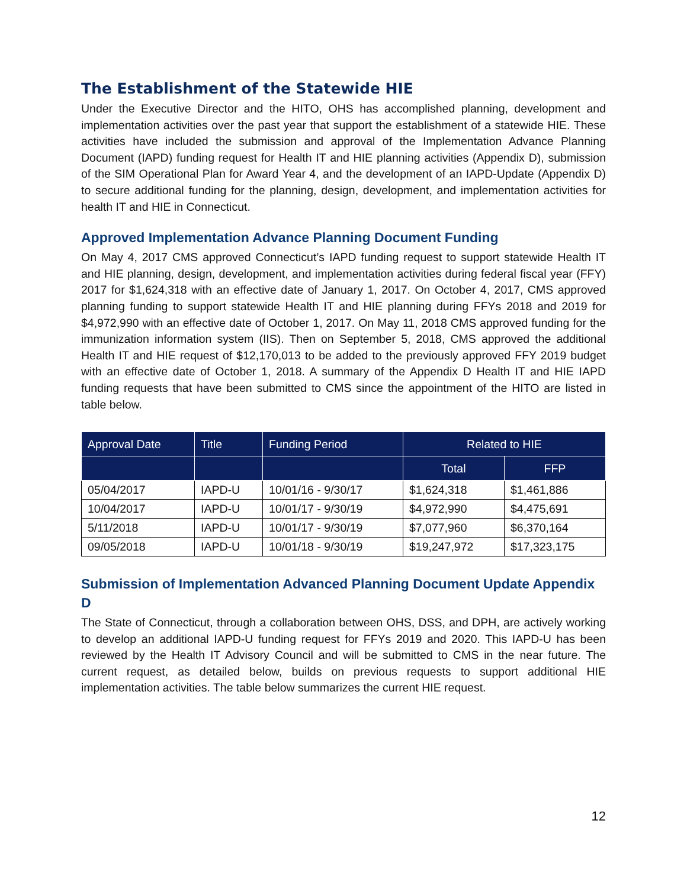The Establishment of the Statewide HIE
Under the Executive Director and the HITO, OHS has accomplished planning, development and implementation activities over the past year that support the establishment of a statewide HIE. These activities have included the submission and approval of the Implementation Advance Planning Document (IAPD) funding request for Health IT and HIE planning activities (Appendix D), submission of the SIM Operational Plan for Award Year 4, and the development of an IAPD-Update (Appendix D) to secure additional funding for the planning, design, development, and implementation activities for health IT and HIE in Connecticut.
Approved Implementation Advance Planning Document Funding
On May 4, 2017 CMS approved Connecticut’s IAPD funding request to support statewide Health IT and HIE planning, design, development, and implementation activities during federal fiscal year (FFY) 2017 for $1,624,318 with an effective date of January 1, 2017. On October 4, 2017, CMS approved planning funding to support statewide Health IT and HIE planning during FFYs 2018 and 2019 for $4,972,990 with an effective date of October 1, 2017. On May 11, 2018 CMS approved funding for the immunization information system (IIS). Then on September 5, 2018, CMS approved the additional Health IT and HIE request of $12,170,013 to be added to the previously approved FFY 2019 budget with an effective date of October 1, 2018. A summary of the Appendix D Health IT and HIE IAPD funding requests that have been submitted to CMS since the appointment of the HITO are listed in table below.
| Approval Date | Title | Funding Period | Related to HIE | |
| --- | --- | --- | --- | --- |
| | | | Total | FFP |
| 05/04/2017 | IAPD-U | 10/01/16 - 9/30/17 | $1,624,318 | $1,461,886 |
| 10/04/2017 | IAPD-U | 10/01/17 - 9/30/19 | $4,972,990 | $4,475,691 |
| 5/11/2018 | IAPD-U | 10/01/17 - 9/30/19 | $7,077,960 | $6,370,164 |
| 09/05/2018 | IAPD-U | 10/01/18 - 9/30/19 | $19,247,972 | $17,323,175 |
Submission of Implementation Advanced Planning Document Update Appendix D
The State of Connecticut, through a collaboration between OHS, DSS, and DPH, are actively working to develop an additional IAPD-U funding request for FFYs 2019 and 2020. This IAPD-U has been reviewed by the Health IT Advisory Council and will be submitted to CMS in the near future. The current request, as detailed below, builds on previous requests to support additional HIE implementation activities. The table below summarizes the current HIE request.
12